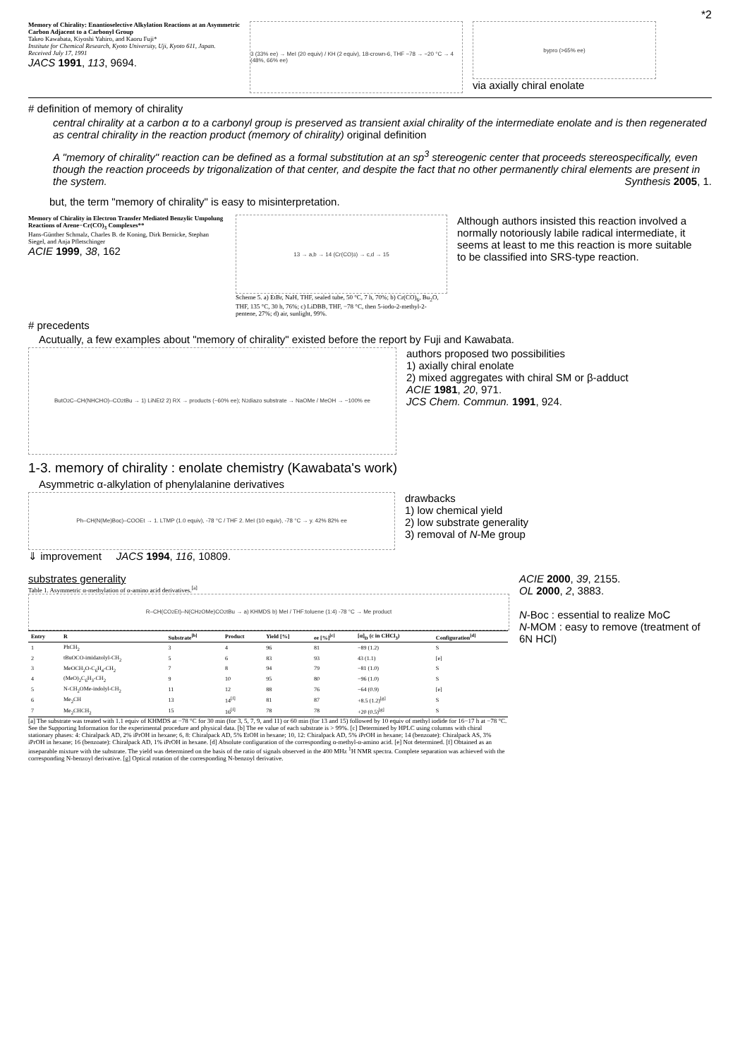*2
Memory of Chirality: Enantioselective Alkylation Reactions at an Asymmetric Carbon Adjacent to a Carbonyl Group
Takeo Kawabata, Kiyoshi Yahiro, and Kaoru Fuji*
Institute for Chemical Research, Kyoto University, Uji, Kyoto 611, Japan. Received July 17, 1991
JACS 1991, 113, 9694.
3 (33% ee) → MeI (20 equiv) / KH (2 equiv), 18-crown-6, THF −78 → −20 °C → 4 (48%, 66% ee)
bypro (>65% ee)
via axially chiral enolate
# definition of memory of chirality
central chirality at a carbon α to a carbonyl group is preserved as transient axial chirality of the intermediate enolate and is then regenerated as central chirality in the reaction product (memory of chirality) original definition
A "memory of chirality" reaction can be defined as a formal substitution at an sp<sup>3</sup> stereogenic center that proceeds stereospecifically, even though the reaction proceeds by trigonalization of that center, and despite the fact that no other permanently chiral elements are present in the system. Synthesis 2005, 1.
but, the term "memory of chirality" is easy to misinterpretation.
Memory of Chirality in Electron Transfer Mediated Benzylic Umpolung Reactions of Arene−Cr(CO)<sub>3</sub> Complexes**
Hans-Günther Schmalz, Charles B. de Koning, Dirk Bernicke, Stephan Siegel, and Anja Pfletschinger
ACIE 1999, 38, 162
13 → a,b → 14 (Cr(CO)<sub>3</sub>) → c,d → 15
Scheme 5. a) EtBr, NaH, THF, sealed tube, 50 °C, 7 h, 70%; b) Cr(CO)<sub>6</sub>, Bu<sub>2</sub>O, THF, 135 °C, 30 h, 76%; c) LiDBB, THF, −78 °C, then 5-iodo-2-methyl-2-pentene, 27%; d) air, sunlight, 99%.
Although authors insisted this reaction involved a normally notoriously labile radical intermediate, it seems at least to me this reaction is more suitable to be classified into SRS-type reaction.
# precedents
Acutually, a few examples about "memory of chirality" existed before the report by Fuji and Kawabata.
ButO<sub>2</sub>C–CH(NHCHO)–CO<sub>2</sub>tBu → 1) LiNEt2 2) RX → products (~60% ee); N<sub>2</sub> diazo substrate → NaOMe / MeOH → ~100% ee
authors proposed two possibilities
1) axially chiral enolate
2) mixed aggregates with chiral SM or β-adduct
ACIE 1981, 20, 971.
JCS Chem. Commun. 1991, 924.
1-3. memory of chirality : enolate chemistry (Kawabata's work)
Asymmetric α-alkylation of phenylalanine derivatives
Ph–CH(N(Me)Boc)–COOEt → 1. LTMP (1.0 equiv), -78 °C / THF 2. MeI (10 equiv), -78 °C → y. 42% 82% ee
⇓ improvement JACS 1994, 116, 10809.
drawbacks
1) low chemical yield
2) low substrate generality
3) removal of N-Me group
substrates generality
Table 1. Asymmetric α-methylation of α-amino acid derivatives.<sup>[a]</sup>
R–CH(CO<sub>2</sub>Et)–N(CH<sub>2</sub>OMe)CO<sub>2</sub>tBu → a) KHMDS b) MeI / THF:toluene (1:4) -78 °C → Me product
| Entry | R | Substrate<sup>[b]</sup> | Product | Yield [%] | ee [%]<sup>[c]</sup> | [α]<sub>D</sub> (c in CHCl<sub>3</sub>) | Configuration<sup>[d]</sup> |
| --- | --- | --- | --- | --- | --- | --- | --- |
| 1 | PhCH<sub>2</sub> | 3 | 4 | 96 | 81 | −89 (1.2) | S |
| 2 | tBuOCO-imidazolyl-CH<sub>2</sub> | 5 | 6 | 83 | 93 | 43 (1.1) | [e] |
| 3 | MeOCH<sub>2</sub>O-C<sub>6</sub>H<sub>4</sub>-CH<sub>2</sub> | 7 | 8 | 94 | 79 | −81 (1.0) | S |
| 4 | (MeO)<sub>2</sub>C<sub>6</sub>H<sub>3</sub>-CH<sub>2</sub> | 9 | 10 | 95 | 80 | −96 (1.0) | S |
| 5 | N-CH<sub>2</sub>OMe-indolyl-CH<sub>2</sub> | 11 | 12 | 88 | 76 | −64 (0.9) | [e] |
| 6 | Me<sub>2</sub>CH | 13 | 14<sup>[f]</sup> | 81 | 87 | +8.5 (1.2)<sup>[g]</sup> | S |
| 7 | Me<sub>2</sub>CHCH<sub>2</sub> | 15 | 16<sup>[f]</sup> | 78 | 78 | +20 (0.5)<sup>[g]</sup> | S |
[a] The substrate was treated with 1.1 equiv of KHMDS at −78 °C for 30 min (for 3, 5, 7, 9, and 11) or 60 min (for 13 and 15) followed by 10 equiv of methyl iodide for 16−17 h at −78 °C. See the Supporting Information for the experimental procedure and physical data. [b] The ee value of each substrate is > 99%. [c] Determined by HPLC using columns with chiral stationary phases: 4: Chiralpack AD, 2% iPrOH in hexane; 6, 8: Chiralpack AD, 5% EtOH in hexane; 10, 12: Chiralpack AD, 5% iPrOH in hexane; 14 (benzoate): Chiralpack AS, 3% iPrOH in hexane; 16 (benzoate): Chiralpack AD, 1% iPrOH in hexane. [d] Absolute configuration of the corresponding α-methyl-α-amino acid. [e] Not determined. [f] Obtained as an inseparable mixture with the substrate. The yield was determined on the basis of the ratio of signals observed in the 400 MHz <sup>1</sup>H NMR spectra. Complete separation was achieved with the corresponding N-benzoyl derivative. [g] Optical rotation of the corresponding N-benzoyl derivative.
ACIE 2000, 39, 2155.
OL 2000, 2, 3883.
N-Boc : essential to realize MoC
N-MOM : easy to remove (treatment of 6N HCl)